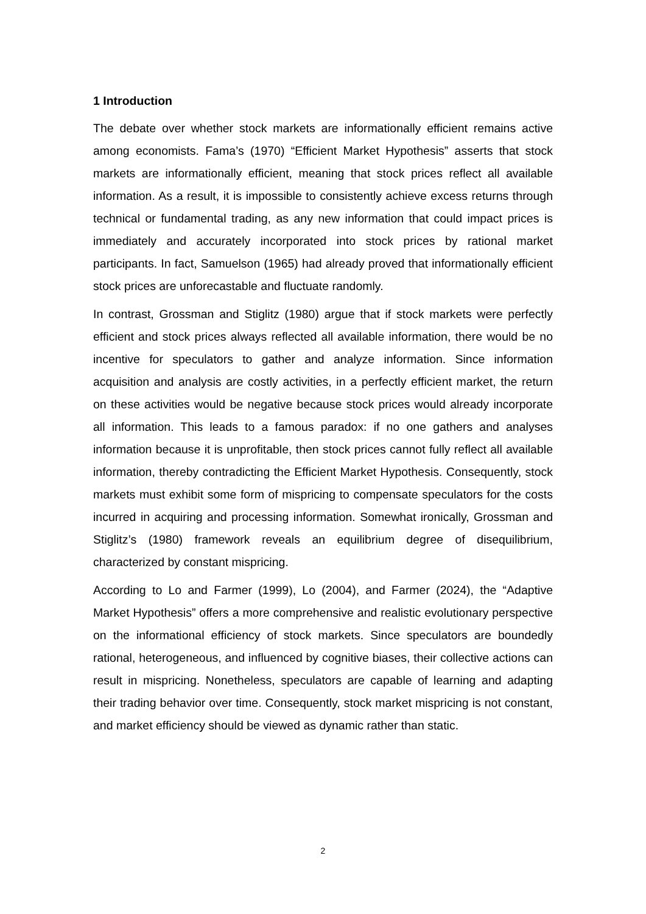1 Introduction
The debate over whether stock markets are informationally efficient remains active among economists. Fama’s (1970) “Efficient Market Hypothesis” asserts that stock markets are informationally efficient, meaning that stock prices reflect all available information. As a result, it is impossible to consistently achieve excess returns through technical or fundamental trading, as any new information that could impact prices is immediately and accurately incorporated into stock prices by rational market participants. In fact, Samuelson (1965) had already proved that informationally efficient stock prices are unforecastable and fluctuate randomly.
In contrast, Grossman and Stiglitz (1980) argue that if stock markets were perfectly efficient and stock prices always reflected all available information, there would be no incentive for speculators to gather and analyze information. Since information acquisition and analysis are costly activities, in a perfectly efficient market, the return on these activities would be negative because stock prices would already incorporate all information. This leads to a famous paradox: if no one gathers and analyses information because it is unprofitable, then stock prices cannot fully reflect all available information, thereby contradicting the Efficient Market Hypothesis. Consequently, stock markets must exhibit some form of mispricing to compensate speculators for the costs incurred in acquiring and processing information. Somewhat ironically, Grossman and Stiglitz’s (1980) framework reveals an equilibrium degree of disequilibrium, characterized by constant mispricing.
According to Lo and Farmer (1999), Lo (2004), and Farmer (2024), the “Adaptive Market Hypothesis” offers a more comprehensive and realistic evolutionary perspective on the informational efficiency of stock markets. Since speculators are boundedly rational, heterogeneous, and influenced by cognitive biases, their collective actions can result in mispricing. Nonetheless, speculators are capable of learning and adapting their trading behavior over time. Consequently, stock market mispricing is not constant, and market efficiency should be viewed as dynamic rather than static.
2